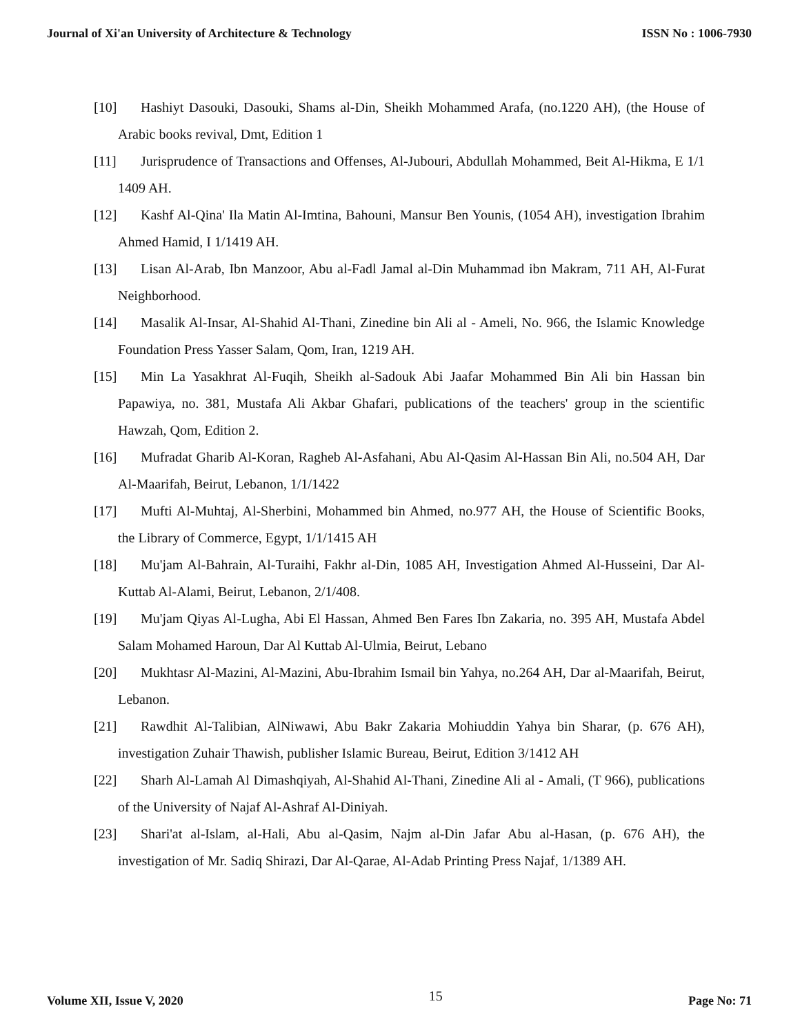Journal of Xi'an University of Architecture & Technology ISSN No : 1006-7930
[10] Hashiyt Dasouki, Dasouki, Shams al-Din, Sheikh Mohammed Arafa, (no.1220 AH), (the House of Arabic books revival, Dmt, Edition 1
[11] Jurisprudence of Transactions and Offenses, Al-Jubouri, Abdullah Mohammed, Beit Al-Hikma, E 1/1 1409 AH.
[12] Kashf Al-Qina' Ila Matin Al-Imtina, Bahouni, Mansur Ben Younis, (1054 AH), investigation Ibrahim Ahmed Hamid, I 1/1419 AH.
[13] Lisan Al-Arab, Ibn Manzoor, Abu al-Fadl Jamal al-Din Muhammad ibn Makram, 711 AH, Al-Furat Neighborhood.
[14] Masalik Al-Insar, Al-Shahid Al-Thani, Zinedine bin Ali al - Ameli, No. 966, the Islamic Knowledge Foundation Press Yasser Salam, Qom, Iran, 1219 AH.
[15] Min La Yasakhrat Al-Fuqih, Sheikh al-Sadouk Abi Jaafar Mohammed Bin Ali bin Hassan bin Papawiya, no. 381, Mustafa Ali Akbar Ghafari, publications of the teachers' group in the scientific Hawzah, Qom, Edition 2.
[16] Mufradat Gharib Al-Koran, Ragheb Al-Asfahani, Abu Al-Qasim Al-Hassan Bin Ali, no.504 AH, Dar Al-Maarifah, Beirut, Lebanon, 1/1/1422
[17] Mufti Al-Muhtaj, Al-Sherbini, Mohammed bin Ahmed, no.977 AH, the House of Scientific Books, the Library of Commerce, Egypt, 1/1/1415 AH
[18] Mu'jam Al-Bahrain, Al-Turaihi, Fakhr al-Din, 1085 AH, Investigation Ahmed Al-Husseini, Dar Al-Kuttab Al-Alami, Beirut, Lebanon, 2/1/408.
[19] Mu'jam Qiyas Al-Lugha, Abi El Hassan, Ahmed Ben Fares Ibn Zakaria, no. 395 AH, Mustafa Abdel Salam Mohamed Haroun, Dar Al Kuttab Al-Ulmia, Beirut, Lebano
[20] Mukhtasr Al-Mazini, Al-Mazini, Abu-Ibrahim Ismail bin Yahya, no.264 AH, Dar al-Maarifah, Beirut, Lebanon.
[21] Rawdhit Al-Talibian, AlNiwawi, Abu Bakr Zakaria Mohiuddin Yahya bin Sharar, (p. 676 AH), investigation Zuhair Thawish, publisher Islamic Bureau, Beirut, Edition 3/1412 AH
[22] Sharh Al-Lamah Al Dimashqiyah, Al-Shahid Al-Thani, Zinedine Ali al - Amali, (T 966), publications of the University of Najaf Al-Ashraf Al-Diniyah.
[23] Shari'at al-Islam, al-Hali, Abu al-Qasim, Najm al-Din Jafar Abu al-Hasan, (p. 676 AH), the investigation of Mr. Sadiq Shirazi, Dar Al-Qarae, Al-Adab Printing Press Najaf, 1/1389 AH.
Volume XII, Issue V, 2020 15 Page No: 71